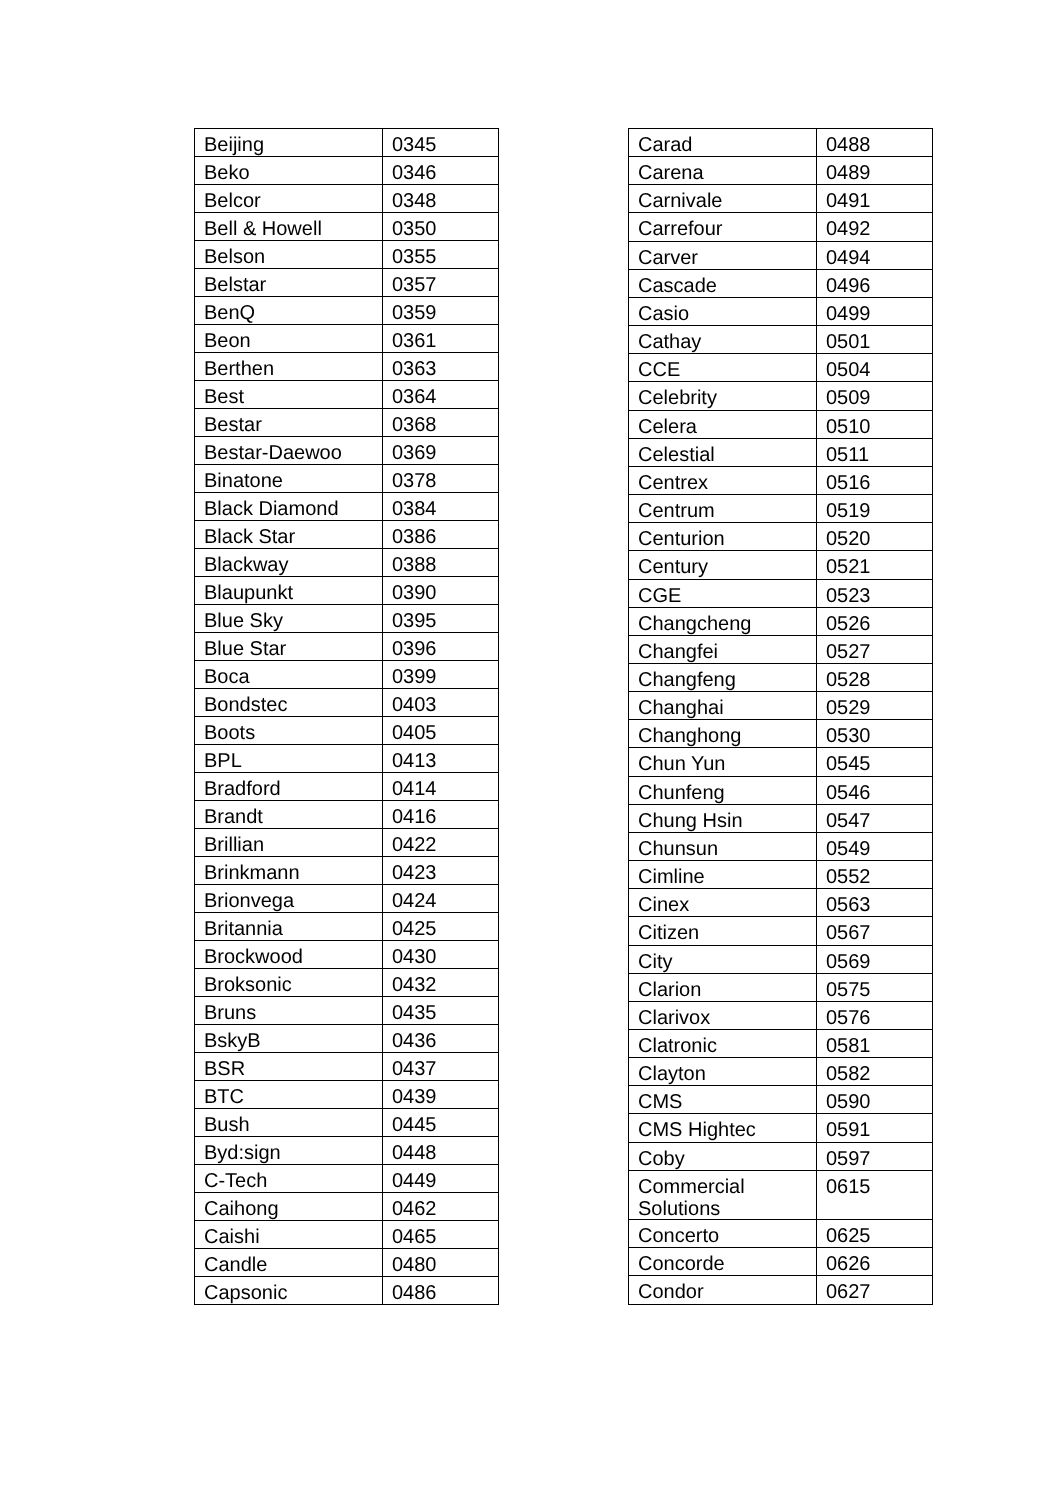| Beijing | 0345 |
| Beko | 0346 |
| Belcor | 0348 |
| Bell & Howell | 0350 |
| Belson | 0355 |
| Belstar | 0357 |
| BenQ | 0359 |
| Beon | 0361 |
| Berthen | 0363 |
| Best | 0364 |
| Bestar | 0368 |
| Bestar-Daewoo | 0369 |
| Binatone | 0378 |
| Black Diamond | 0384 |
| Black Star | 0386 |
| Blackway | 0388 |
| Blaupunkt | 0390 |
| Blue Sky | 0395 |
| Blue Star | 0396 |
| Boca | 0399 |
| Bondstec | 0403 |
| Boots | 0405 |
| BPL | 0413 |
| Bradford | 0414 |
| Brandt | 0416 |
| Brillian | 0422 |
| Brinkmann | 0423 |
| Brionvega | 0424 |
| Britannia | 0425 |
| Brockwood | 0430 |
| Broksonic | 0432 |
| Bruns | 0435 |
| BskyB | 0436 |
| BSR | 0437 |
| BTC | 0439 |
| Bush | 0445 |
| Byd:sign | 0448 |
| C-Tech | 0449 |
| Caihong | 0462 |
| Caishi | 0465 |
| Candle | 0480 |
| Capsonic | 0486 |
| Carad | 0488 |
| Carena | 0489 |
| Carnivale | 0491 |
| Carrefour | 0492 |
| Carver | 0494 |
| Cascade | 0496 |
| Casio | 0499 |
| Cathay | 0501 |
| CCE | 0504 |
| Celebrity | 0509 |
| Celera | 0510 |
| Celestial | 0511 |
| Centrex | 0516 |
| Centrum | 0519 |
| Centurion | 0520 |
| Century | 0521 |
| CGE | 0523 |
| Changcheng | 0526 |
| Changfei | 0527 |
| Changfeng | 0528 |
| Changhai | 0529 |
| Changhong | 0530 |
| Chun Yun | 0545 |
| Chunfeng | 0546 |
| Chung Hsin | 0547 |
| Chunsun | 0549 |
| Cimline | 0552 |
| Cinex | 0563 |
| Citizen | 0567 |
| City | 0569 |
| Clarion | 0575 |
| Clarivox | 0576 |
| Clatronic | 0581 |
| Clayton | 0582 |
| CMS | 0590 |
| CMS Hightec | 0591 |
| Coby | 0597 |
| Commercial Solutions | 0615 |
| Concerto | 0625 |
| Concorde | 0626 |
| Condor | 0627 |